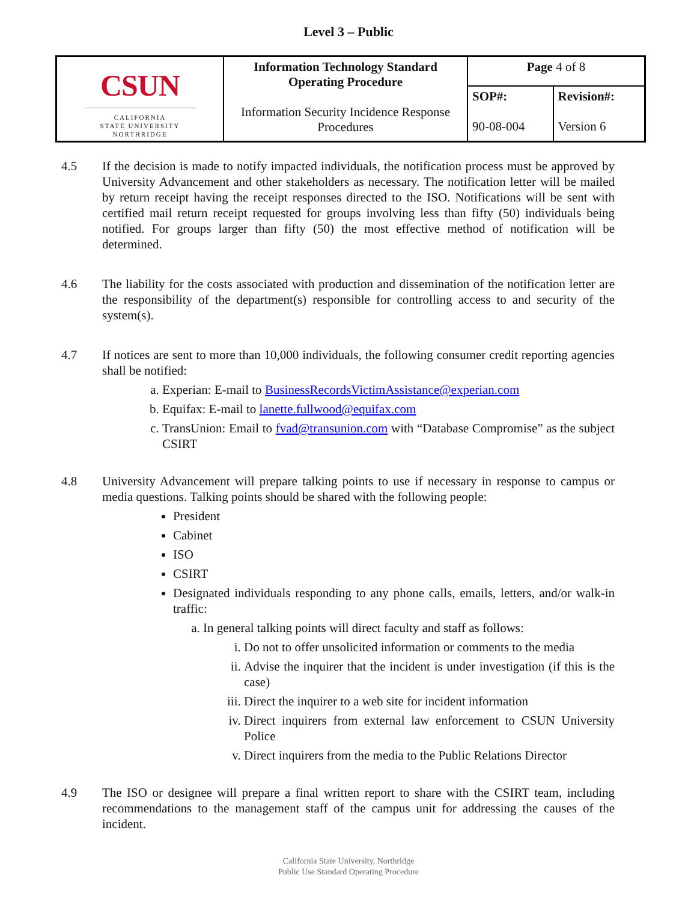Level 3 – Public
| CSUN CALIFORNIA STATE UNIVERSITY NORTHRIDGE | Information Technology Standard Operating Procedure Information Security Incidence Response Procedures | Page 4 of 8 | |
| | | SOP#: 90-08-004 | Revision#: Version 6 |
4.5 If the decision is made to notify impacted individuals, the notification process must be approved by University Advancement and other stakeholders as necessary. The notification letter will be mailed by return receipt having the receipt responses directed to the ISO. Notifications will be sent with certified mail return receipt requested for groups involving less than fifty (50) individuals being notified. For groups larger than fifty (50) the most effective method of notification will be determined.
4.6 The liability for the costs associated with production and dissemination of the notification letter are the responsibility of the department(s) responsible for controlling access to and security of the system(s).
4.7 If notices are sent to more than 10,000 individuals, the following consumer credit reporting agencies shall be notified:
a. Experian: E-mail to BusinessRecordsVictimAssistance@experian.com
b. Equifax: E-mail to lanette.fullwood@equifax.com
c. TransUnion: Email to fvad@transunion.com with “Database Compromise” as the subject CSIRT
4.8 University Advancement will prepare talking points to use if necessary in response to campus or media questions. Talking points should be shared with the following people:
President
Cabinet
ISO
CSIRT
Designated individuals responding to any phone calls, emails, letters, and/or walk-in traffic:
a. In general talking points will direct faculty and staff as follows:
i. Do not to offer unsolicited information or comments to the media
ii. Advise the inquirer that the incident is under investigation (if this is the case)
iii. Direct the inquirer to a web site for incident information
iv. Direct inquirers from external law enforcement to CSUN University Police
v. Direct inquirers from the media to the Public Relations Director
4.9 The ISO or designee will prepare a final written report to share with the CSIRT team, including recommendations to the management staff of the campus unit for addressing the causes of the incident.
California State University, Northridge
Public Use Standard Operating Procedure